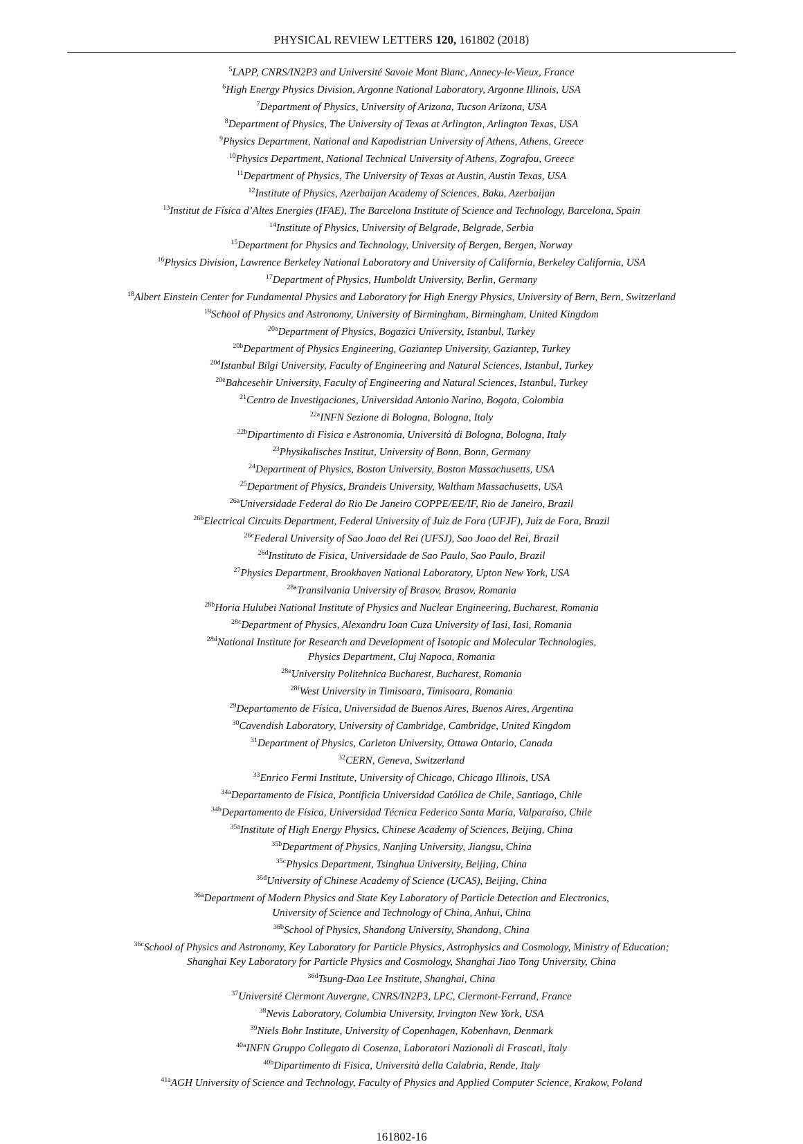PHYSICAL REVIEW LETTERS 120, 161802 (2018)
<sup>5</sup> LAPP, CNRS/IN2P3 and Université Savoie Mont Blanc, Annecy-le-Vieux, France
<sup>6</sup> High Energy Physics Division, Argonne National Laboratory, Argonne Illinois, USA
<sup>7</sup> Department of Physics, University of Arizona, Tucson Arizona, USA
<sup>8</sup> Department of Physics, The University of Texas at Arlington, Arlington Texas, USA
<sup>9</sup> Physics Department, National and Kapodistrian University of Athens, Athens, Greece
<sup>10</sup> Physics Department, National Technical University of Athens, Zografou, Greece
<sup>11</sup> Department of Physics, The University of Texas at Austin, Austin Texas, USA
<sup>12</sup> Institute of Physics, Azerbaijan Academy of Sciences, Baku, Azerbaijan
<sup>13</sup> Institut de Física d’Altes Energies (IFAE), The Barcelona Institute of Science and Technology, Barcelona, Spain
<sup>14</sup> Institute of Physics, University of Belgrade, Belgrade, Serbia
<sup>15</sup> Department for Physics and Technology, University of Bergen, Bergen, Norway
<sup>16</sup> Physics Division, Lawrence Berkeley National Laboratory and University of California, Berkeley California, USA
<sup>17</sup> Department of Physics, Humboldt University, Berlin, Germany
<sup>18</sup> Albert Einstein Center for Fundamental Physics and Laboratory for High Energy Physics, University of Bern, Bern, Switzerland
<sup>19</sup> School of Physics and Astronomy, University of Birmingham, Birmingham, United Kingdom
<sup>20a</sup>Department of Physics, Bogazici University, Istanbul, Turkey
<sup>20b</sup>Department of Physics Engineering, Gaziantep University, Gaziantep, Turkey
<sup>20d</sup>Istanbul Bilgi University, Faculty of Engineering and Natural Sciences, Istanbul, Turkey
<sup>20e</sup>Bahcesehir University, Faculty of Engineering and Natural Sciences, Istanbul, Turkey
<sup>21</sup> Centro de Investigaciones, Universidad Antonio Narino, Bogota, Colombia
<sup>22a</sup>INFN Sezione di Bologna, Bologna, Italy
<sup>22b</sup>Dipartimento di Fisica e Astronomia, Università di Bologna, Bologna, Italy
<sup>23</sup> Physikalisches Institut, University of Bonn, Bonn, Germany
<sup>24</sup> Department of Physics, Boston University, Boston Massachusetts, USA
<sup>25</sup> Department of Physics, Brandeis University, Waltham Massachusetts, USA
<sup>26a</sup>Universidade Federal do Rio De Janeiro COPPE/EE/IF, Rio de Janeiro, Brazil
<sup>26b</sup>Electrical Circuits Department, Federal University of Juiz de Fora (UFJF), Juiz de Fora, Brazil
<sup>26c</sup>Federal University of Sao Joao del Rei (UFSJ), Sao Joao del Rei, Brazil
<sup>26d</sup>Instituto de Fisica, Universidade de Sao Paulo, Sao Paulo, Brazil
<sup>27</sup> Physics Department, Brookhaven National Laboratory, Upton New York, USA
<sup>28a</sup>Transilvania University of Brasov, Brasov, Romania
<sup>28b</sup>Horia Hulubei National Institute of Physics and Nuclear Engineering, Bucharest, Romania
<sup>28c</sup>Department of Physics, Alexandru Ioan Cuza University of Iasi, Iasi, Romania
<sup>28d</sup>National Institute for Research and Development of Isotopic and Molecular Technologies,
Physics Department, Cluj Napoca, Romania
<sup>28e</sup>University Politehnica Bucharest, Bucharest, Romania
<sup>28f</sup>West University in Timisoara, Timisoara, Romania
<sup>29</sup> Departamento de Física, Universidad de Buenos Aires, Buenos Aires, Argentina
<sup>30</sup> Cavendish Laboratory, University of Cambridge, Cambridge, United Kingdom
<sup>31</sup> Department of Physics, Carleton University, Ottawa Ontario, Canada
<sup>32</sup>CERN, Geneva, Switzerland
<sup>33</sup> Enrico Fermi Institute, University of Chicago, Chicago Illinois, USA
<sup>34a</sup>Departamento de Física, Pontificia Universidad Católica de Chile, Santiago, Chile
<sup>34b</sup>Departamento de Física, Universidad Técnica Federico Santa María, Valparaíso, Chile
<sup>35a</sup>Institute of High Energy Physics, Chinese Academy of Sciences, Beijing, China
<sup>35b</sup>Department of Physics, Nanjing University, Jiangsu, China
<sup>35c</sup>Physics Department, Tsinghua University, Beijing, China
<sup>35d</sup>University of Chinese Academy of Science (UCAS), Beijing, China
<sup>36a</sup>Department of Modern Physics and State Key Laboratory of Particle Detection and Electronics,
University of Science and Technology of China, Anhui, China
<sup>36b</sup>School of Physics, Shandong University, Shandong, China
<sup>36c</sup>School of Physics and Astronomy, Key Laboratory for Particle Physics, Astrophysics and Cosmology, Ministry of Education;
Shanghai Key Laboratory for Particle Physics and Cosmology, Shanghai Jiao Tong University, China
<sup>36d</sup>Tsung-Dao Lee Institute, Shanghai, China
<sup>37</sup> Université Clermont Auvergne, CNRS/IN2P3, LPC, Clermont-Ferrand, France
<sup>38</sup> Nevis Laboratory, Columbia University, Irvington New York, USA
<sup>39</sup> Niels Bohr Institute, University of Copenhagen, Kobenhavn, Denmark
<sup>40a</sup>INFN Gruppo Collegato di Cosenza, Laboratori Nazionali di Frascati, Italy
<sup>40b</sup>Dipartimento di Fisica, Università della Calabria, Rende, Italy
<sup>41a</sup>AGH University of Science and Technology, Faculty of Physics and Applied Computer Science, Krakow, Poland
161802-16